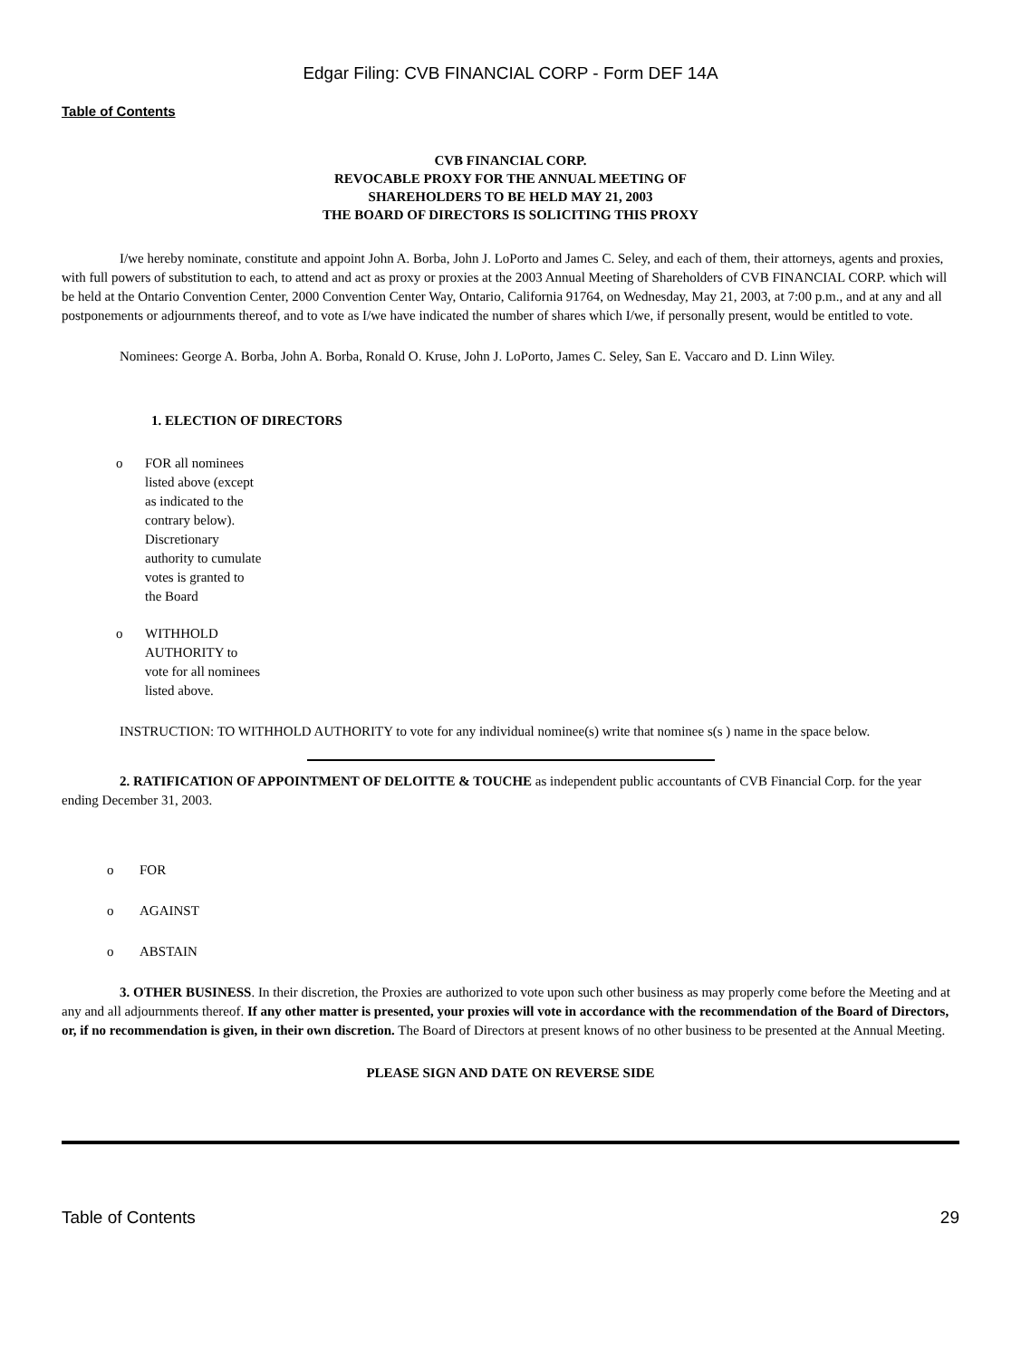Edgar Filing: CVB FINANCIAL CORP - Form DEF 14A
Table of Contents
CVB FINANCIAL CORP.
REVOCABLE PROXY FOR THE ANNUAL MEETING OF
SHAREHOLDERS TO BE HELD MAY 21, 2003
THE BOARD OF DIRECTORS IS SOLICITING THIS PROXY
I/we hereby nominate, constitute and appoint John A. Borba, John J. LoPorto and James C. Seley, and each of them, their attorneys, agents and proxies, with full powers of substitution to each, to attend and act as proxy or proxies at the 2003 Annual Meeting of Shareholders of CVB FINANCIAL CORP. which will be held at the Ontario Convention Center, 2000 Convention Center Way, Ontario, California 91764, on Wednesday, May 21, 2003, at 7:00 p.m., and at any and all postponements or adjournments thereof, and to vote as I/we have indicated the number of shares which I/we, if personally present, would be entitled to vote.
Nominees: George A. Borba, John A. Borba, Ronald O. Kruse, John J. LoPorto, James C. Seley, San E. Vaccaro and D. Linn Wiley.
1. ELECTION OF DIRECTORS
o FOR all nominees listed above (except as indicated to the contrary below). Discretionary authority to cumulate votes is granted to the Board
o WITHHOLD AUTHORITY to vote for all nominees listed above.
INSTRUCTION: TO WITHHOLD AUTHORITY to vote for any individual nominee(s) write that nominee s(s ) name in the space below.
2. RATIFICATION OF APPOINTMENT OF DELOITTE & TOUCHE as independent public accountants of CVB Financial Corp. for the year ending December 31, 2003.
o FOR
o AGAINST
o ABSTAIN
3. OTHER BUSINESS. In their discretion, the Proxies are authorized to vote upon such other business as may properly come before the Meeting and at any and all adjournments thereof. If any other matter is presented, your proxies will vote in accordance with the recommendation of the Board of Directors, or, if no recommendation is given, in their own discretion. The Board of Directors at present knows of no other business to be presented at the Annual Meeting.
PLEASE SIGN AND DATE ON REVERSE SIDE
Table of Contents 29